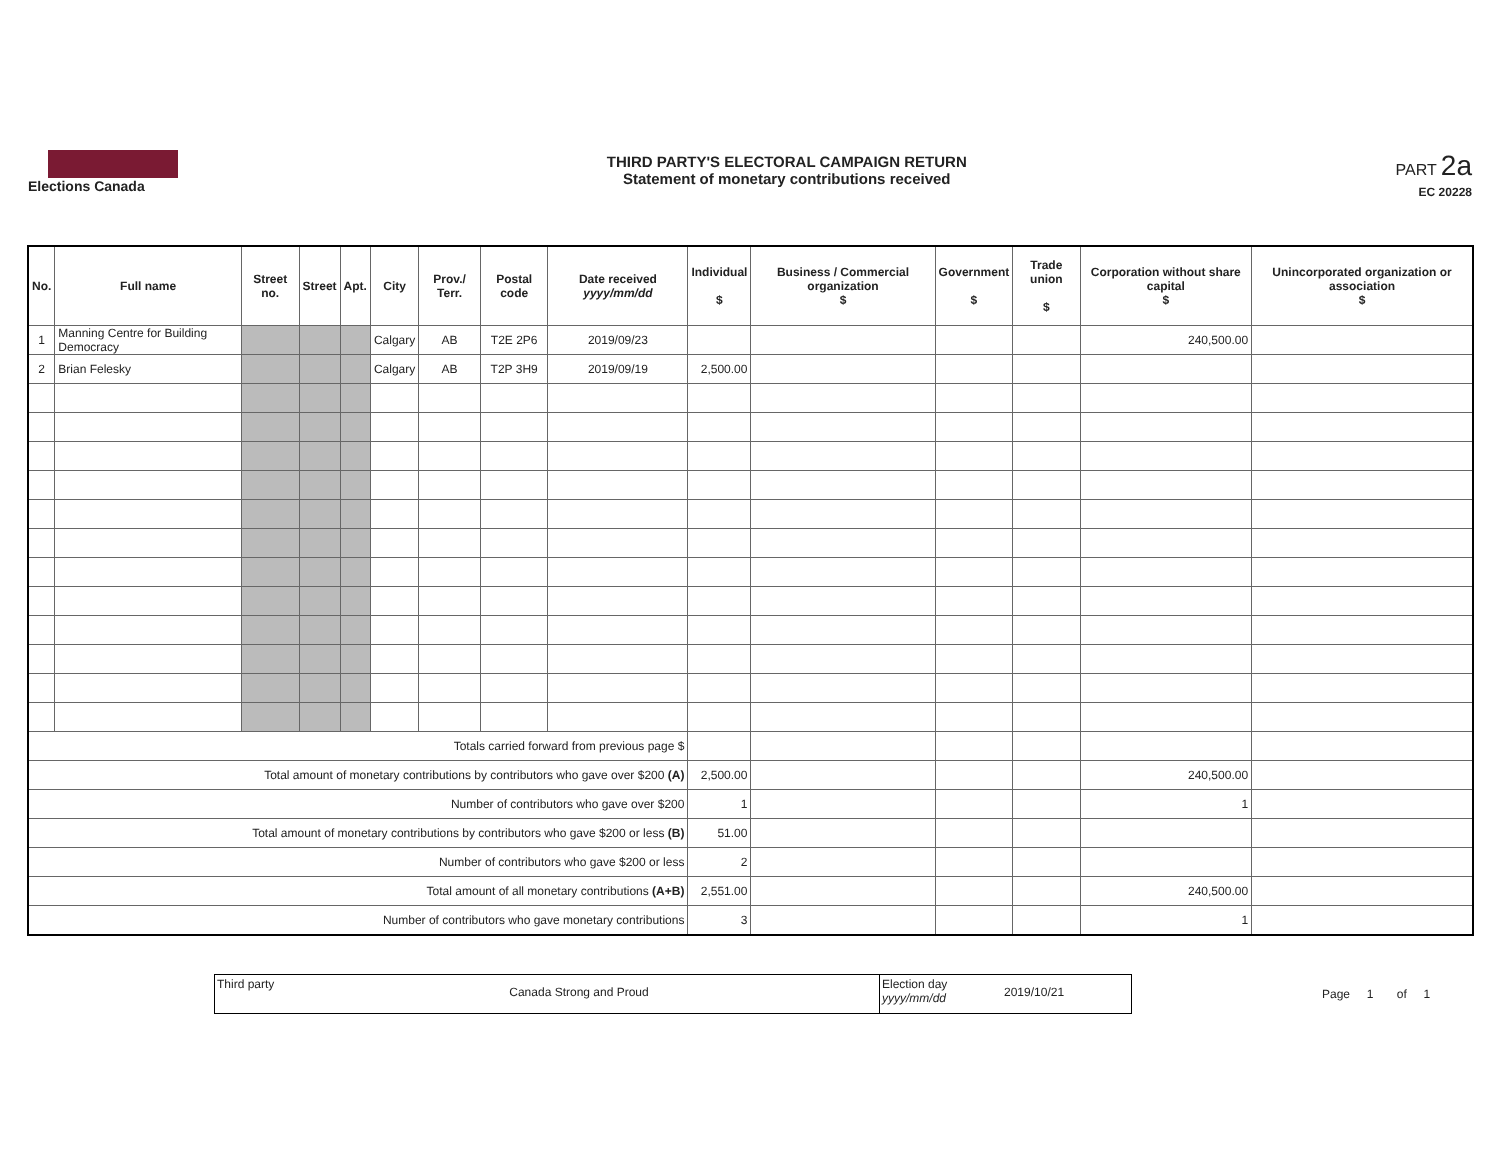Elections Canada
THIRD PARTY'S ELECTORAL CAMPAIGN RETURN
Statement of monetary contributions received
PART 2a
EC 20228
| No. | Full name | Street no. | Street | Apt. | City | Prov./ Terr. | Postal code | Date received yyyy/mm/dd | Individual $ | Business / Commercial organization $ | Government $ | Trade union $ | Corporation without share capital $ | Unincorporated organization or association $ |
| --- | --- | --- | --- | --- | --- | --- | --- | --- | --- | --- | --- | --- | --- | --- |
| 1 | Manning Centre for Building Democracy | | | | Calgary | AB | T2E 2P6 | 2019/09/23 | | | | | 240,500.00 | |
| 2 | Brian Felesky | | | | Calgary | AB | T2P 3H9 | 2019/09/19 | 2,500.00 | | | | | |
| Totals carried forward from previous page $ | | | | | | | | | | | | | | |
| Total amount of monetary contributions by contributors who gave over $200 (A) | | | | | | | | | 2,500.00 | | | | 240,500.00 | |
| Number of contributors who gave over $200 | | | | | | | | | 1 | | | | 1 | |
| Total amount of monetary contributions by contributors who gave $200 or less (B) | | | | | | | | | 51.00 | | | | | |
| Number of contributors who gave $200 or less | | | | | | | | | 2 | | | | | |
| Total amount of all monetary contributions (A+B) | | | | | | | | | 2,551.00 | | | | 240,500.00 | |
| Number of contributors who gave monetary contributions | | | | | | | | | 3 | | | | 1 | |
Third party
Canada Strong and Proud
Election day yyyy/mm/dd
2019/10/21
Page 1 of 1